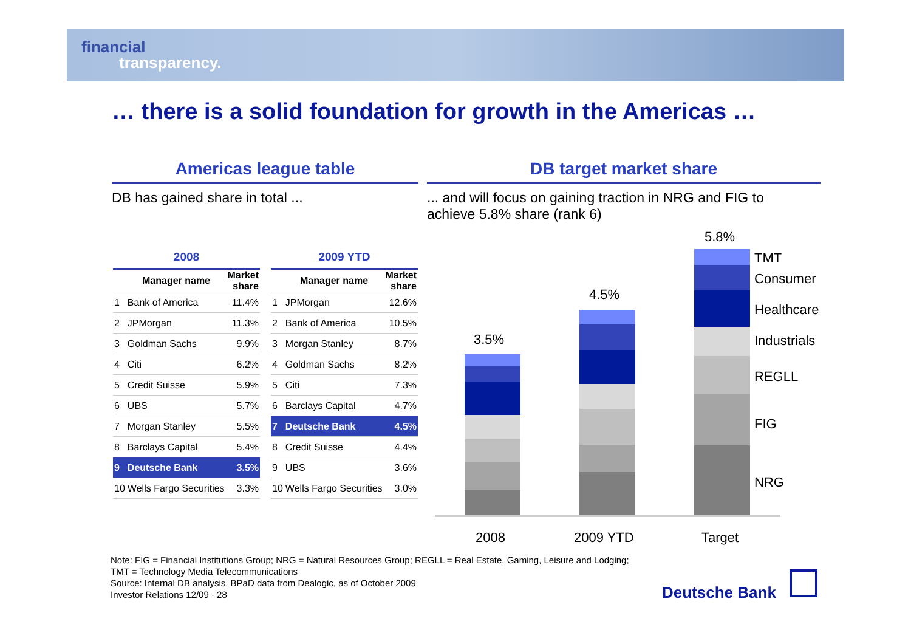financial
transparency.
… there is a solid foundation for growth in the Americas …
Americas league table DB target market share
DB has gained share in total ...
... and will focus on gaining traction in NRG and FIG to achieve 5.8% share (rank 6)
| 2008 | | |
| --- | --- | --- |
| | Manager name | Market share |
| 1 | Bank of America | 11.4% |
| 2 | JPMorgan | 11.3% |
| 3 | Goldman Sachs | 9.9% |
| 4 | Citi | 6.2% |
| 5 | Credit Suisse | 5.9% |
| 6 | UBS | 5.7% |
| 7 | Morgan Stanley | 5.5% |
| 8 | Barclays Capital | 5.4% |
| 9 | Deutsche Bank | 3.5% |
| 10 | Wells Fargo Securities | 3.3% |
| 2009 YTD | | |
| --- | --- | --- |
| | Manager name | Market share |
| 1 | JPMorgan | 12.6% |
| 2 | Bank of America | 10.5% |
| 3 | Morgan Stanley | 8.7% |
| 4 | Goldman Sachs | 8.2% |
| 5 | Citi | 7.3% |
| 6 | Barclays Capital | 4.7% |
| 7 | Deutsche Bank | 4.5% |
| 8 | Credit Suisse | 4.4% |
| 9 | UBS | 3.6% |
| 10 | Wells Fargo Securities | 3.0% |
3.5%
4.5%
5.8%
TMT
Consumer
Healthcare
Industrials
REGLL
FIG
NRG
2008 2009 YTD Target
Note: FIG = Financial Institutions Group; NRG = Natural Resources Group; REGLL = Real Estate, Gaming, Leisure and Lodging;
TMT = Technology Media Telecommunications
Source: Internal DB analysis, BPaD data from Dealogic, as of October 2009
Investor Relations 12/09 · 28
Deutsche Bank